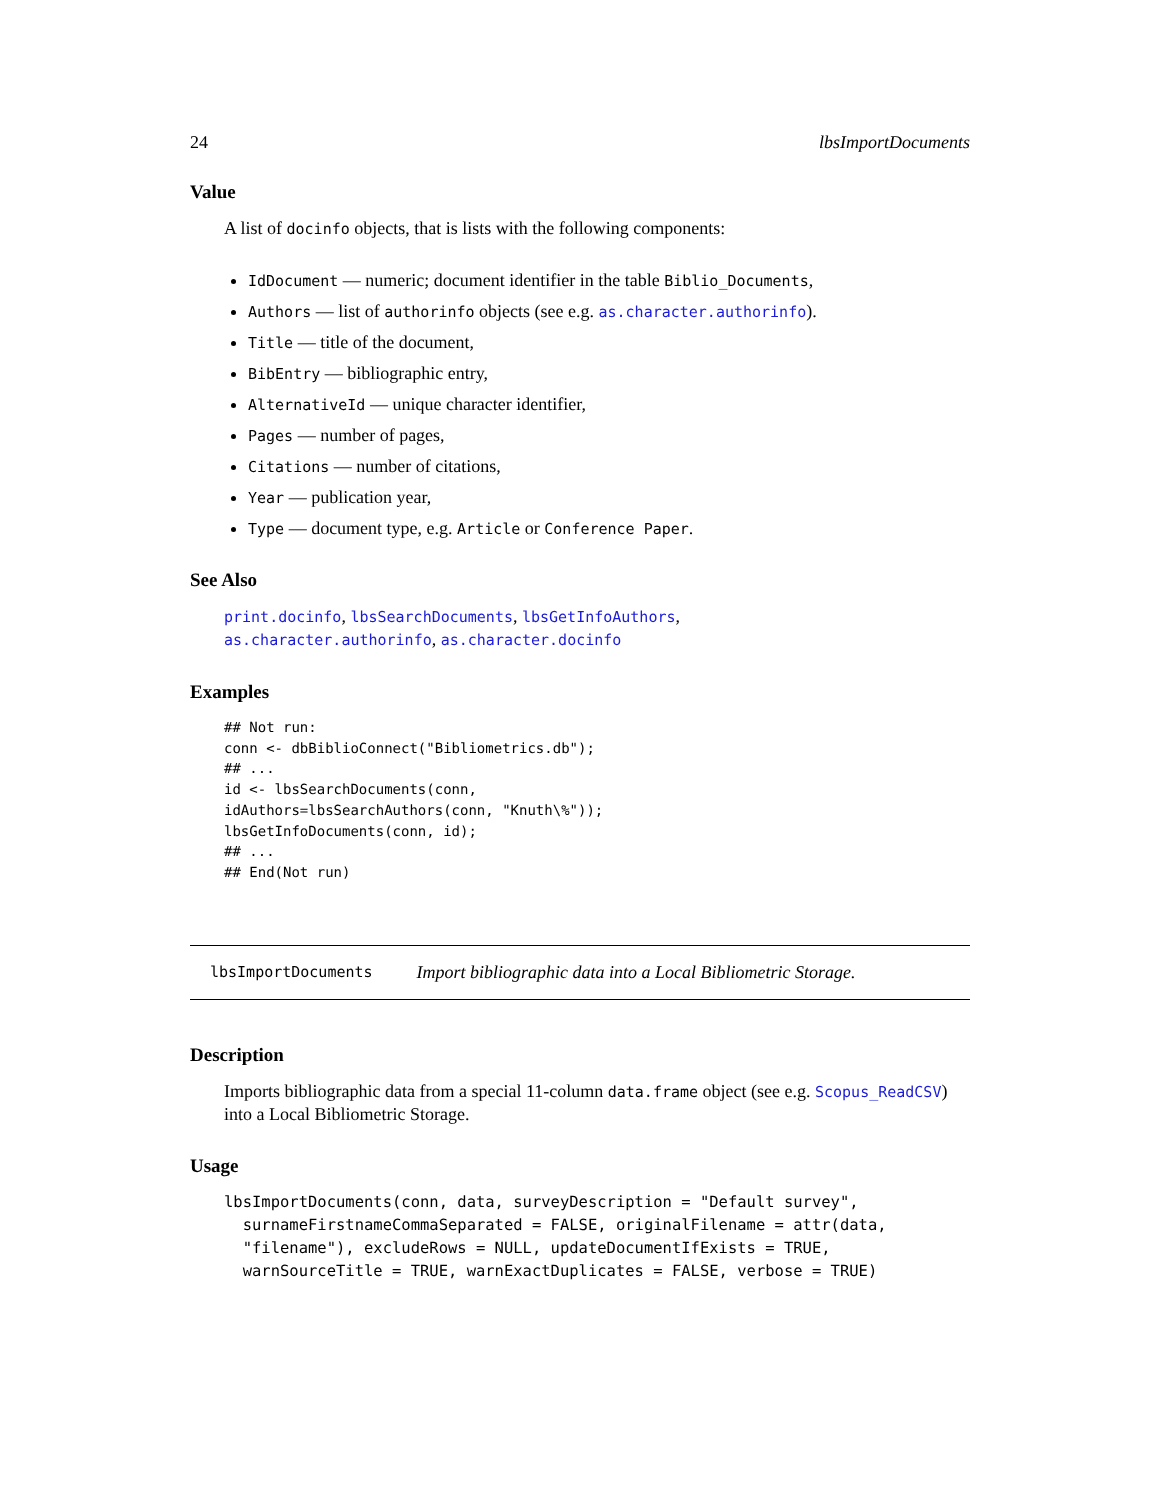24 lbsImportDocuments
Value
A list of docinfo objects, that is lists with the following components:
IdDocument — numeric; document identifier in the table Biblio_Documents,
Authors — list of authorinfo objects (see e.g. as.character.authorinfo).
Title — title of the document,
BibEntry — bibliographic entry,
AlternativeId — unique character identifier,
Pages — number of pages,
Citations — number of citations,
Year — publication year,
Type — document type, e.g. Article or Conference Paper.
See Also
print.docinfo, lbsSearchDocuments, lbsGetInfoAuthors,
as.character.authorinfo, as.character.docinfo
Examples
## Not run:
conn <- dbBiblioConnect("Bibliometrics.db");
## ...
id <- lbsSearchDocuments(conn,
idAuthors=lbsSearchAuthors(conn, "Knuth\%"));
lbsGetInfoDocuments(conn, id);
## ...
## End(Not run)
lbsImportDocuments Import bibliographic data into a Local Bibliometric Storage.
Description
Imports bibliographic data from a special 11-column data.frame object (see e.g. Scopus_ReadCSV) into a Local Bibliometric Storage.
Usage
lbsImportDocuments(conn, data, surveyDescription = "Default survey",
surnameFirstnameCommaSeparated = FALSE, originalFilename = attr(data,
"filename"), excludeRows = NULL, updateDocumentIfExists = TRUE,
warnSourceTitle = TRUE, warnExactDuplicates = FALSE, verbose = TRUE)